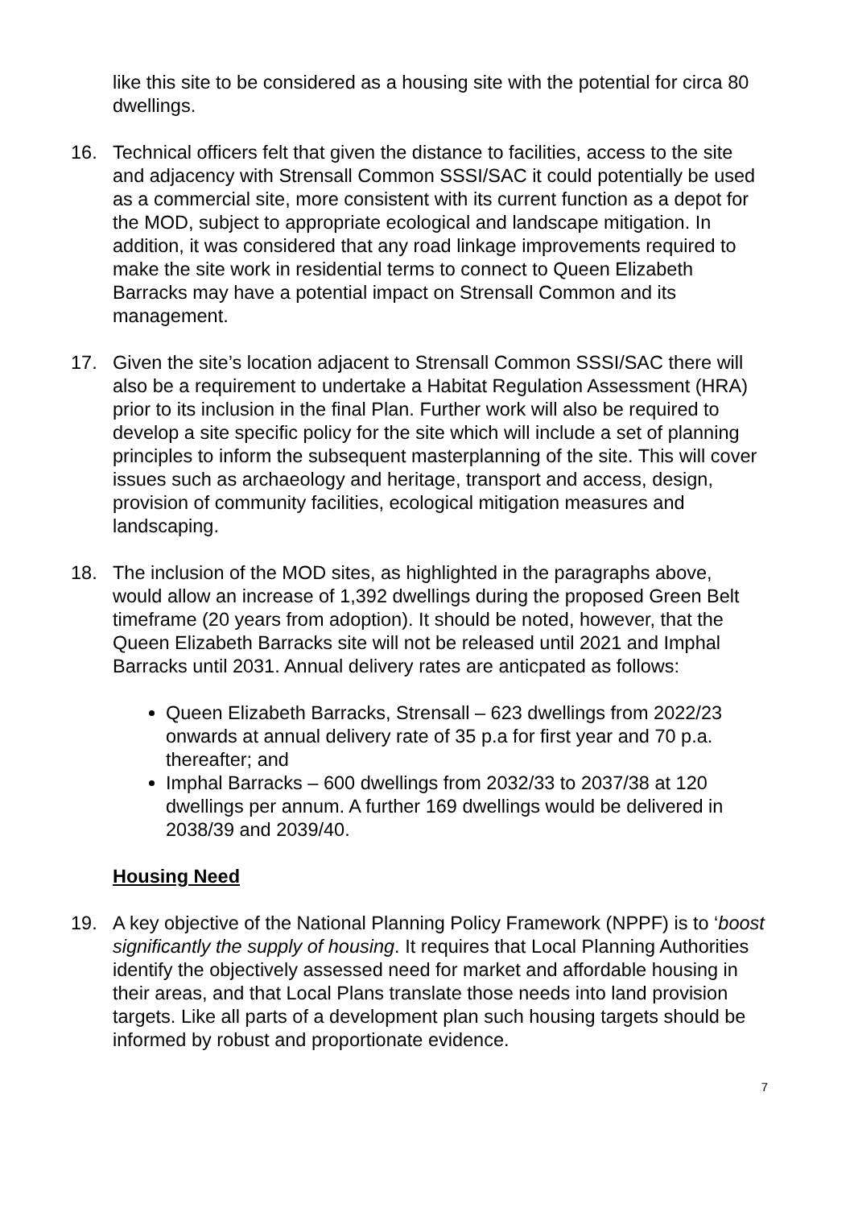like this site to be considered as a housing site with the potential for circa 80 dwellings.
16. Technical officers felt that given the distance to facilities, access to the site and adjacency with Strensall Common SSSI/SAC it could potentially be used as a commercial site, more consistent with its current function as a depot for the MOD, subject to appropriate ecological and landscape mitigation. In addition, it was considered that any road linkage improvements required to make the site work in residential terms to connect to Queen Elizabeth Barracks may have a potential impact on Strensall Common and its management.
17. Given the site’s location adjacent to Strensall Common SSSI/SAC there will also be a requirement to undertake a Habitat Regulation Assessment (HRA) prior to its inclusion in the final Plan. Further work will also be required to develop a site specific policy for the site which will include a set of planning principles to inform the subsequent masterplanning of the site. This will cover issues such as archaeology and heritage, transport and access, design, provision of community facilities, ecological mitigation measures and landscaping.
18. The inclusion of the MOD sites, as highlighted in the paragraphs above, would allow an increase of 1,392 dwellings during the proposed Green Belt timeframe (20 years from adoption). It should be noted, however, that the Queen Elizabeth Barracks site will not be released until 2021 and Imphal Barracks until 2031. Annual delivery rates are anticpated as follows:
Queen Elizabeth Barracks, Strensall – 623 dwellings from 2022/23 onwards at annual delivery rate of 35 p.a for first year and 70 p.a. thereafter; and
Imphal Barracks – 600 dwellings from 2032/33 to 2037/38 at 120 dwellings per annum. A further 169 dwellings would be delivered in 2038/39 and 2039/40.
Housing Need
19. A key objective of the National Planning Policy Framework (NPPF) is to ‘boost significantly the supply of housing. It requires that Local Planning Authorities identify the objectively assessed need for market and affordable housing in their areas, and that Local Plans translate those needs into land provision targets. Like all parts of a development plan such housing targets should be informed by robust and proportionate evidence.
7